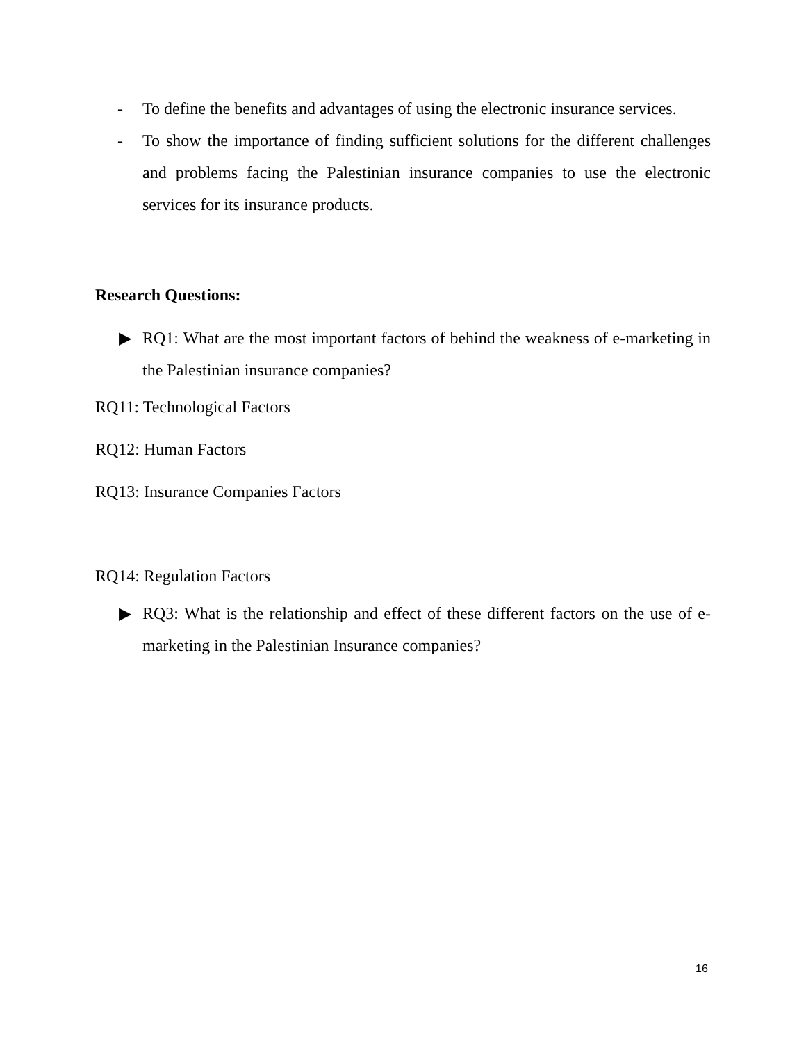- To define the benefits and advantages of using the electronic insurance services.
- To show the importance of finding sufficient solutions for the different challenges and problems facing the Palestinian insurance companies to use the electronic services for its insurance products.
Research Questions:
▶ RQ1: What are the most important factors of behind the weakness of e-marketing in the Palestinian insurance companies?
RQ11: Technological Factors
RQ12: Human Factors
RQ13: Insurance Companies Factors
RQ14: Regulation Factors
▶ RQ3: What is the relationship and effect of these different factors on the use of e-marketing in the Palestinian Insurance companies?
16